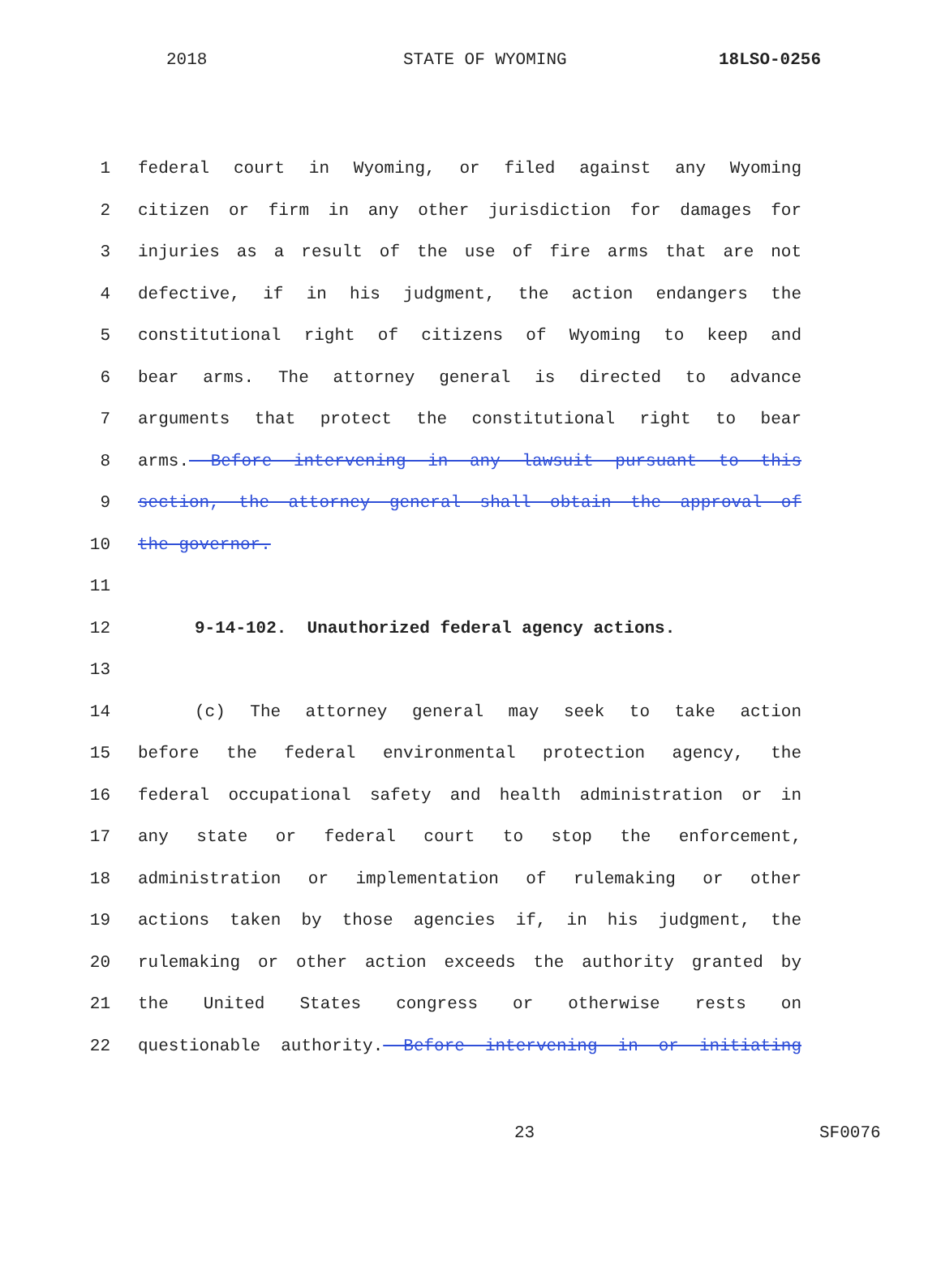2018 STATE OF WYOMING 18LSO-0256
1 federal court in Wyoming, or filed against any Wyoming
2 citizen or firm in any other jurisdiction for damages for
3 injuries as a result of the use of fire arms that are not
4 defective, if in his judgment, the action endangers the
5 constitutional right of citizens of Wyoming to keep and
6 bear arms. The attorney general is directed to advance
7 arguments that protect the constitutional right to bear
8 arms. Before intervening in any lawsuit pursuant to this
9 section, the attorney general shall obtain the approval of
10 the governor.
11
12 9-14-102. Unauthorized federal agency actions.
13
14 (c) The attorney general may seek to take action
15 before the federal environmental protection agency, the
16 federal occupational safety and health administration or in
17 any state or federal court to stop the enforcement,
18 administration or implementation of rulemaking or other
19 actions taken by those agencies if, in his judgment, the
20 rulemaking or other action exceeds the authority granted by
21 the United States congress or otherwise rests on
22 questionable authority. Before intervening in or initiating
23 SF0076